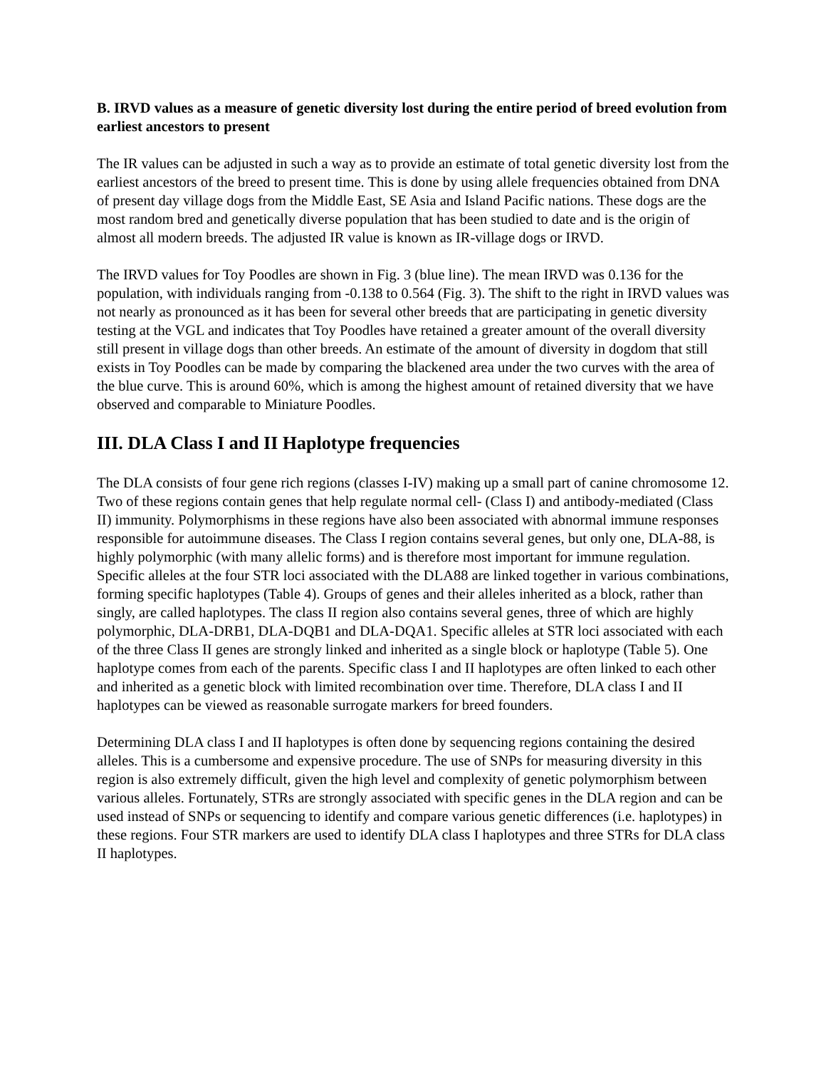B. IRVD values as a measure of genetic diversity lost during the entire period of breed evolution from earliest ancestors to present
The IR values can be adjusted in such a way as to provide an estimate of total genetic diversity lost from the earliest ancestors of the breed to present time. This is done by using allele frequencies obtained from DNA of present day village dogs from the Middle East, SE Asia and Island Pacific nations. These dogs are the most random bred and genetically diverse population that has been studied to date and is the origin of almost all modern breeds. The adjusted IR value is known as IR-village dogs or IRVD.
The IRVD values for Toy Poodles are shown in Fig. 3 (blue line). The mean IRVD was 0.136 for the population, with individuals ranging from -0.138 to 0.564 (Fig. 3). The shift to the right in IRVD values was not nearly as pronounced as it has been for several other breeds that are participating in genetic diversity testing at the VGL and indicates that Toy Poodles have retained a greater amount of the overall diversity still present in village dogs than other breeds. An estimate of the amount of diversity in dogdom that still exists in Toy Poodles can be made by comparing the blackened area under the two curves with the area of the blue curve. This is around 60%, which is among the highest amount of retained diversity that we have observed and comparable to Miniature Poodles.
III. DLA Class I and II Haplotype frequencies
The DLA consists of four gene rich regions (classes I-IV) making up a small part of canine chromosome 12. Two of these regions contain genes that help regulate normal cell- (Class I) and antibody-mediated (Class II) immunity. Polymorphisms in these regions have also been associated with abnormal immune responses responsible for autoimmune diseases. The Class I region contains several genes, but only one, DLA-88, is highly polymorphic (with many allelic forms) and is therefore most important for immune regulation. Specific alleles at the four STR loci associated with the DLA88 are linked together in various combinations, forming specific haplotypes (Table 4). Groups of genes and their alleles inherited as a block, rather than singly, are called haplotypes. The class II region also contains several genes, three of which are highly polymorphic, DLA-DRB1, DLA-DQB1 and DLA-DQA1. Specific alleles at STR loci associated with each of the three Class II genes are strongly linked and inherited as a single block or haplotype (Table 5). One haplotype comes from each of the parents. Specific class I and II haplotypes are often linked to each other and inherited as a genetic block with limited recombination over time. Therefore, DLA class I and II haplotypes can be viewed as reasonable surrogate markers for breed founders.
Determining DLA class I and II haplotypes is often done by sequencing regions containing the desired alleles. This is a cumbersome and expensive procedure. The use of SNPs for measuring diversity in this region is also extremely difficult, given the high level and complexity of genetic polymorphism between various alleles. Fortunately, STRs are strongly associated with specific genes in the DLA region and can be used instead of SNPs or sequencing to identify and compare various genetic differences (i.e. haplotypes) in these regions. Four STR markers are used to identify DLA class I haplotypes and three STRs for DLA class II haplotypes.